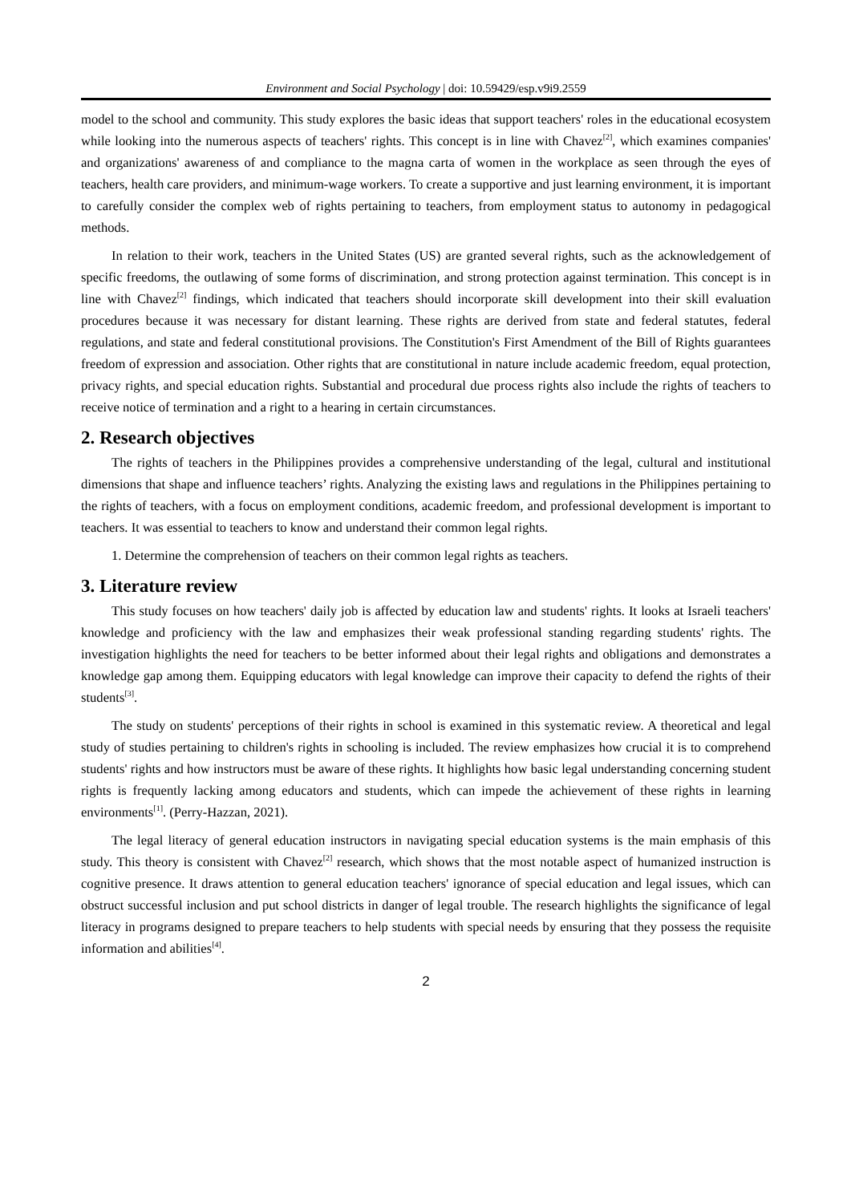Environment and Social Psychology | doi: 10.59429/esp.v9i9.2559
model to the school and community. This study explores the basic ideas that support teachers' roles in the educational ecosystem while looking into the numerous aspects of teachers' rights. This concept is in line with Chavez<sup>[2]</sup>, which examines companies' and organizations' awareness of and compliance to the magna carta of women in the workplace as seen through the eyes of teachers, health care providers, and minimum-wage workers. To create a supportive and just learning environment, it is important to carefully consider the complex web of rights pertaining to teachers, from employment status to autonomy in pedagogical methods.
In relation to their work, teachers in the United States (US) are granted several rights, such as the acknowledgement of specific freedoms, the outlawing of some forms of discrimination, and strong protection against termination. This concept is in line with Chavez<sup>[2]</sup> findings, which indicated that teachers should incorporate skill development into their skill evaluation procedures because it was necessary for distant learning. These rights are derived from state and federal statutes, federal regulations, and state and federal constitutional provisions. The Constitution's First Amendment of the Bill of Rights guarantees freedom of expression and association. Other rights that are constitutional in nature include academic freedom, equal protection, privacy rights, and special education rights. Substantial and procedural due process rights also include the rights of teachers to receive notice of termination and a right to a hearing in certain circumstances.
2. Research objectives
The rights of teachers in the Philippines provides a comprehensive understanding of the legal, cultural and institutional dimensions that shape and influence teachers’ rights. Analyzing the existing laws and regulations in the Philippines pertaining to the rights of teachers, with a focus on employment conditions, academic freedom, and professional development is important to teachers. It was essential to teachers to know and understand their common legal rights.
1. Determine the comprehension of teachers on their common legal rights as teachers.
3. Literature review
This study focuses on how teachers' daily job is affected by education law and students' rights. It looks at Israeli teachers' knowledge and proficiency with the law and emphasizes their weak professional standing regarding students' rights. The investigation highlights the need for teachers to be better informed about their legal rights and obligations and demonstrates a knowledge gap among them. Equipping educators with legal knowledge can improve their capacity to defend the rights of their students<sup>[3]</sup>.
The study on students' perceptions of their rights in school is examined in this systematic review. A theoretical and legal study of studies pertaining to children's rights in schooling is included. The review emphasizes how crucial it is to comprehend students' rights and how instructors must be aware of these rights. It highlights how basic legal understanding concerning student rights is frequently lacking among educators and students, which can impede the achievement of these rights in learning environments<sup>[1]</sup>. (Perry-Hazzan, 2021).
The legal literacy of general education instructors in navigating special education systems is the main emphasis of this study. This theory is consistent with Chavez<sup>[2]</sup> research, which shows that the most notable aspect of humanized instruction is cognitive presence. It draws attention to general education teachers' ignorance of special education and legal issues, which can obstruct successful inclusion and put school districts in danger of legal trouble. The research highlights the significance of legal literacy in programs designed to prepare teachers to help students with special needs by ensuring that they possess the requisite information and abilities<sup>[4]</sup>.
2